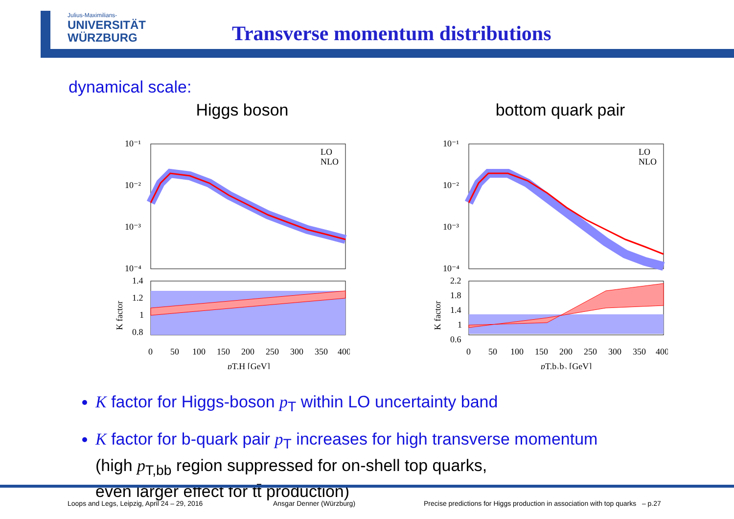Julius-Maximilians-
UNIVERSITÄT
WÜRZBURG
Transverse momentum distributions
dynamical scale:
Higgs boson
10⁻¹
10⁻²
10⁻³
10⁻⁴
LO
NLO
1.4
1.2
1
0.8
0
50
100
150
200
250
300
350
400
pT,H [GeV]
K factor
bottom quark pair
10⁻¹
10⁻²
10⁻³
10⁻⁴
LO
NLO
2.2
1.8
1.4
1
0.6
0
50
100
150
200
250
300
350
400
pT,b₁b₂ [GeV]
K factor
K factor for Higgs-boson p<sub>T</sub> within LO uncertainty band
K factor for b-quark pair p<sub>T</sub> increases for high transverse momentum
(high p<sub>T,bb</sub> region suppressed for on-shell top quarks,
even larger effect for tt̄ production)
Loops and Legs, Leipzig, April 24 – 29, 2016
Ansgar Denner (Würzburg)
Precise predictions for Higgs production in association with top quarks – p.27